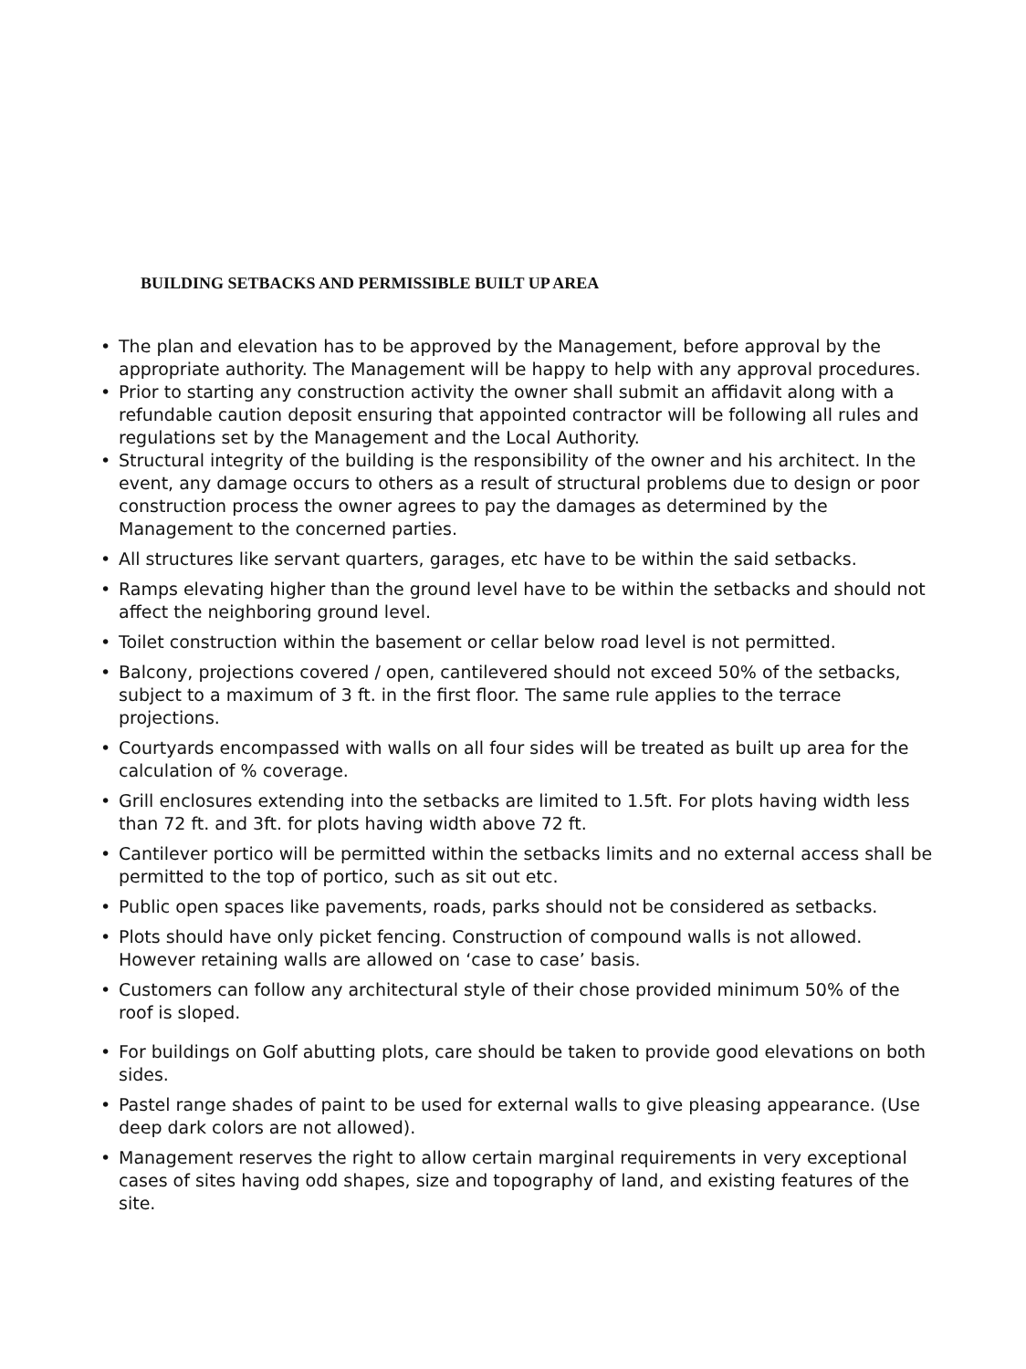BUILDING SETBACKS AND PERMISSIBLE BUILT UP AREA
• The plan and elevation has to be approved by the Management, before approval by the appropriate authority. The Management will be happy to help with any approval procedures.
• Prior to starting any construction activity the owner shall submit an affidavit along with a refundable caution deposit ensuring that appointed contractor will be following all rules and regulations set by the Management and the Local Authority.
• Structural integrity of the building is the responsibility of the owner and his architect. In the event, any damage occurs to others as a result of structural problems due to design or poor construction process the owner agrees to pay the damages as determined by the Management to the concerned parties.
• All structures like servant quarters, garages, etc have to be within the said setbacks.
• Ramps elevating higher than the ground level have to be within the setbacks and should not affect the neighboring ground level.
• Toilet construction within the basement or cellar below road level is not permitted.
• Balcony, projections covered / open, cantilevered should not exceed 50% of the setbacks, subject to a maximum of 3 ft. in the first floor. The same rule applies to the terrace projections.
• Courtyards encompassed with walls on all four sides will be treated as built up area for the calculation of % coverage.
• Grill enclosures extending into the setbacks are limited to 1.5ft. For plots having width less than 72 ft. and 3ft. for plots having width above 72 ft.
• Cantilever portico will be permitted within the setbacks limits and no external access shall be permitted to the top of portico, such as sit out etc.
• Public open spaces like pavements, roads, parks should not be considered as setbacks.
• Plots should have only picket fencing. Construction of compound walls is not allowed. However retaining walls are allowed on ‘case to case’ basis.
• Customers can follow any architectural style of their chose provided minimum 50% of the roof is sloped.
• For buildings on Golf abutting plots, care should be taken to provide good elevations on both sides.
• Pastel range shades of paint to be used for external walls to give pleasing appearance. (Use deep dark colors are not allowed).
• Management reserves the right to allow certain marginal requirements in very exceptional cases of sites having odd shapes, size and topography of land, and existing features of the site.